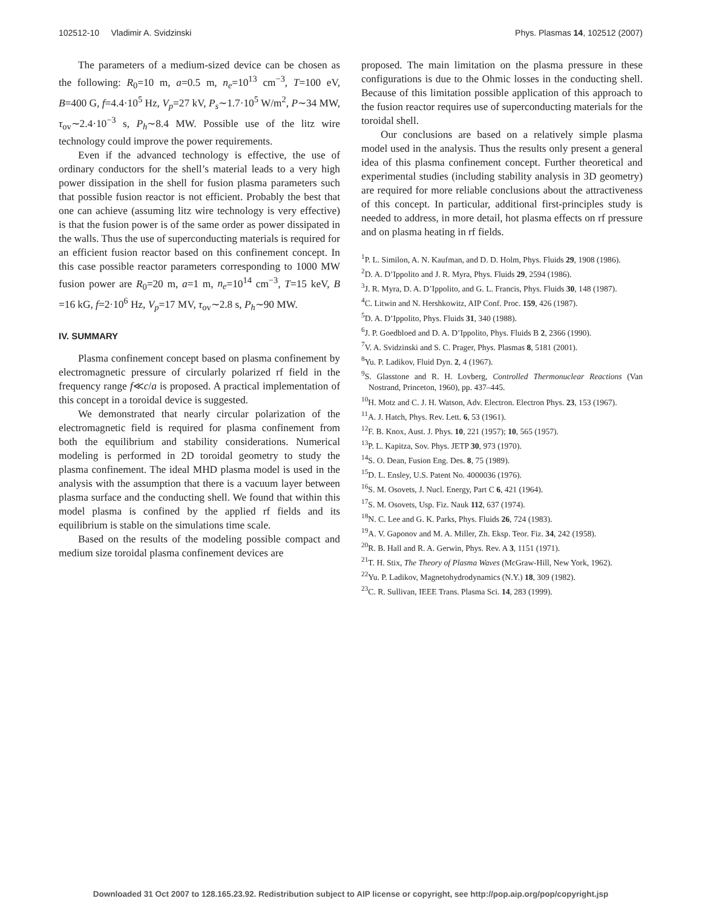102512-10 Vladimir A. Svidzinski Phys. Plasmas 14, 102512 (2007)
The parameters of a medium-sized device can be chosen as the following: R<sub>0</sub>=10 m, a=0.5 m, n<sub>e</sub>=10<sup>13</sup> cm<sup>−3</sup>, T=100 eV, B=400 G, f=4.4·10<sup>5</sup> Hz, V<sub>p</sub>=27 kV, P<sub>s</sub>∼1.7·10<sup>5</sup> W/m<sup>2</sup>, P∼34 MW, τ<sub>ov</sub>∼2.4·10<sup>−3</sup> s, P<sub>h</sub>∼8.4 MW. Possible use of the litz wire technology could improve the power requirements.
Even if the advanced technology is effective, the use of ordinary conductors for the shell’s material leads to a very high power dissipation in the shell for fusion plasma parameters such that possible fusion reactor is not efficient. Probably the best that one can achieve (assuming litz wire technology is very effective) is that the fusion power is of the same order as power dissipated in the walls. Thus the use of superconducting materials is required for an efficient fusion reactor based on this confinement concept. In this case possible reactor parameters corresponding to 1000 MW fusion power are R<sub>0</sub>=20 m, a=1 m, n<sub>e</sub>=10<sup>14</sup> cm<sup>−3</sup>, T=15 keV, B =16 kG, f=2·10<sup>6</sup> Hz, V<sub>p</sub>=17 MV, τ<sub>ov</sub>∼2.8 s, P<sub>h</sub>∼90 MW.
IV. SUMMARY
Plasma confinement concept based on plasma confinement by electromagnetic pressure of circularly polarized rf field in the frequency range f≪c/a is proposed. A practical implementation of this concept in a toroidal device is suggested.
We demonstrated that nearly circular polarization of the electromagnetic field is required for plasma confinement from both the equilibrium and stability considerations. Numerical modeling is performed in 2D toroidal geometry to study the plasma confinement. The ideal MHD plasma model is used in the analysis with the assumption that there is a vacuum layer between plasma surface and the conducting shell. We found that within this model plasma is confined by the applied rf fields and its equilibrium is stable on the simulations time scale.
Based on the results of the modeling possible compact and medium size toroidal plasma confinement devices are
proposed. The main limitation on the plasma pressure in these configurations is due to the Ohmic losses in the conducting shell. Because of this limitation possible application of this approach to the fusion reactor requires use of superconducting materials for the toroidal shell.
Our conclusions are based on a relatively simple plasma model used in the analysis. Thus the results only present a general idea of this plasma confinement concept. Further theoretical and experimental studies (including stability analysis in 3D geometry) are required for more reliable conclusions about the attractiveness of this concept. In particular, additional first-principles study is needed to address, in more detail, hot plasma effects on rf pressure and on plasma heating in rf fields.
<sup>1</sup> P. L. Similon, A. N. Kaufman, and D. D. Holm, Phys. Fluids 29, 1908 (1986).
<sup>2</sup> D. A. D’Ippolito and J. R. Myra, Phys. Fluids 29, 2594 (1986).
<sup>3</sup> J. R. Myra, D. A. D’Ippolito, and G. L. Francis, Phys. Fluids 30, 148 (1987).
<sup>4</sup> C. Litwin and N. Hershkowitz, AIP Conf. Proc. 159, 426 (1987).
<sup>5</sup> D. A. D’Ippolito, Phys. Fluids 31, 340 (1988).
<sup>6</sup> J. P. Goedbloed and D. A. D’Ippolito, Phys. Fluids B 2, 2366 (1990).
<sup>7</sup> V. A. Svidzinski and S. C. Prager, Phys. Plasmas 8, 5181 (2001).
<sup>8</sup> Yu. P. Ladikov, Fluid Dyn. 2, 4 (1967).
<sup>9</sup> S. Glasstone and R. H. Lovberg, Controlled Thermonuclear Reactions (Van Nostrand, Princeton, 1960), pp. 437–445.
<sup>10</sup>H. Motz and C. J. H. Watson, Adv. Electron. Electron Phys. 23, 153 (1967).
<sup>11</sup> A. J. Hatch, Phys. Rev. Lett. 6, 53 (1961).
<sup>12</sup>F. B. Knox, Aust. J. Phys. 10, 221 (1957); 10, 565 (1957).
<sup>13</sup> P. L. Kapitza, Sov. Phys. JETP 30, 973 (1970).
<sup>14</sup> S. O. Dean, Fusion Eng. Des. 8, 75 (1989).
<sup>15</sup> D. L. Ensley, U.S. Patent No. 4000036 (1976).
<sup>16</sup>S. M. Osovets, J. Nucl. Energy, Part C 6, 421 (1964).
<sup>17</sup>S. M. Osovets, Usp. Fiz. Nauk 112, 637 (1974).
<sup>18</sup>N. C. Lee and G. K. Parks, Phys. Fluids 26, 724 (1983).
<sup>19</sup> A. V. Gaponov and M. A. Miller, Zh. Eksp. Teor. Fiz. 34, 242 (1958).
<sup>20</sup> R. B. Hall and R. A. Gerwin, Phys. Rev. A 3, 1151 (1971).
<sup>21</sup> T. H. Stix, The Theory of Plasma Waves (McGraw-Hill, New York, 1962).
<sup>22</sup> Yu. P. Ladikov, Magnetohydrodynamics (N.Y.) 18, 309 (1982).
<sup>23</sup>C. R. Sullivan, IEEE Trans. Plasma Sci. 14, 283 (1999).
Downloaded 31 Oct 2007 to 128.165.23.92. Redistribution subject to AIP license or copyright, see http://pop.aip.org/pop/copyright.jsp